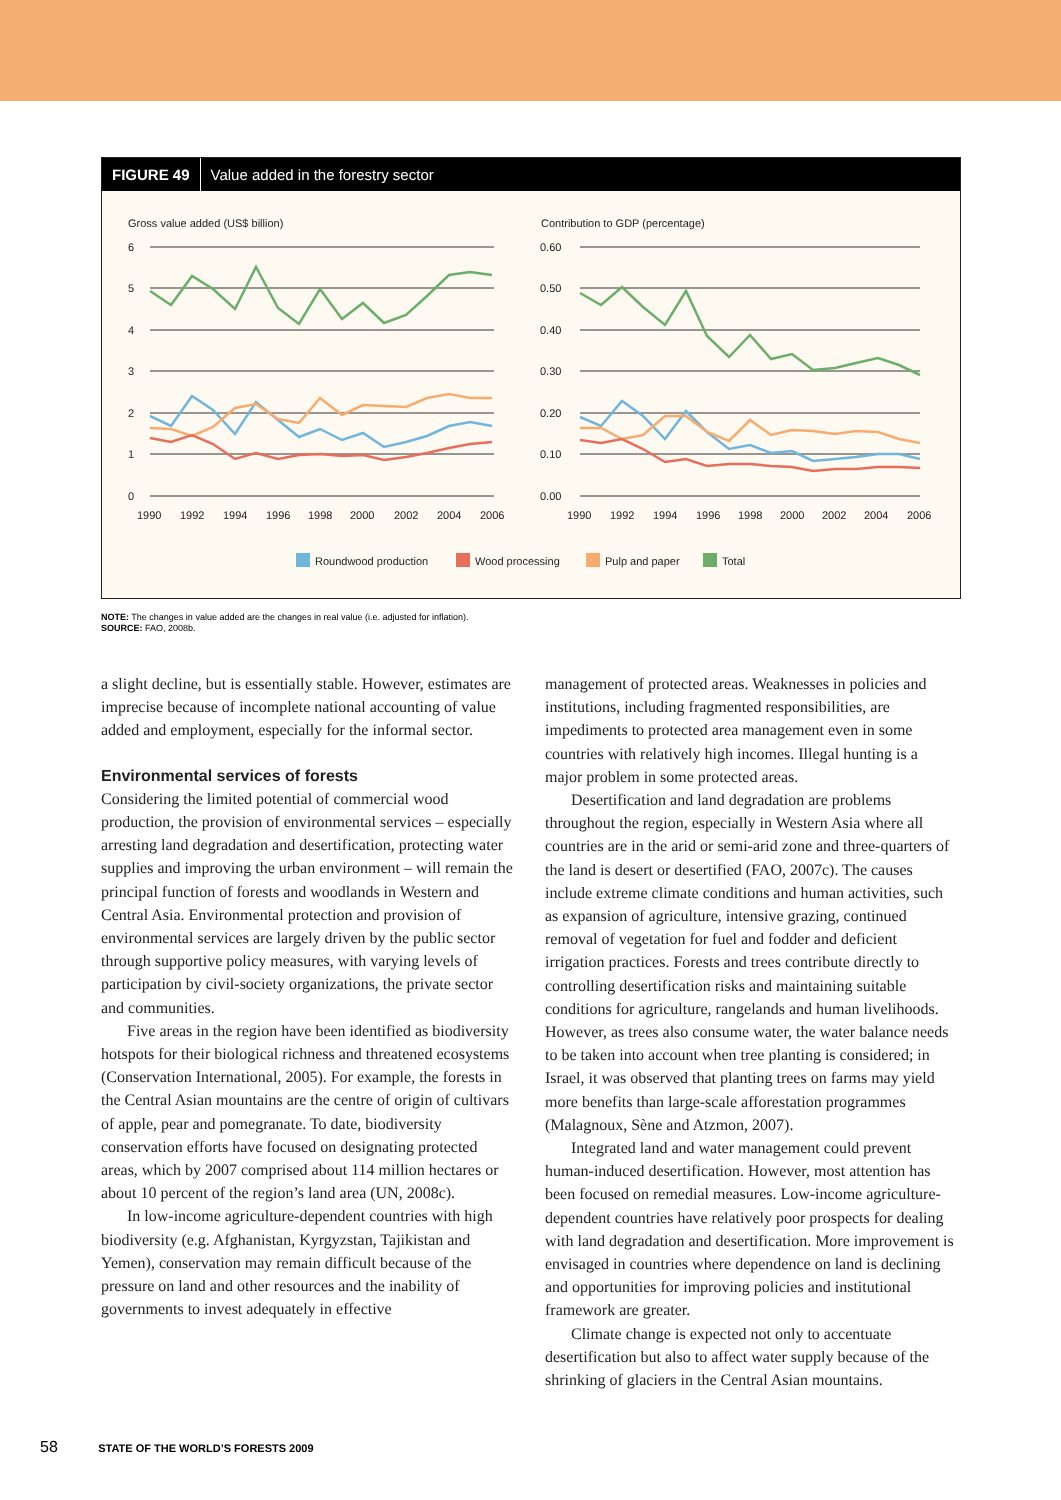FIGURE 49 Value added in the forestry sector
Gross value added (US$ billion)
Contribution to GDP (percentage)
6
5
4
3
2
1
0
0.60
0.50
0.40
0.30
0.20
0.10
0.00
1990
1992
1994
1996
1998
2000
2002
2004
2006
1990
1992
1994
1996
1998
2000
2002
2004
2006
Roundwood production
Wood processing
Pulp and paper
Total
NOTE: The changes in value added are the changes in real value (i.e. adjusted for inflation).
SOURCE: FAO, 2008b.
a slight decline, but is essentially stable. However, estimates are imprecise because of incomplete national accounting of value added and employment, especially for the informal sector.
Environmental services of forests
Considering the limited potential of commercial wood production, the provision of environmental services – especially arresting land degradation and desertification, protecting water supplies and improving the urban environment – will remain the principal function of forests and woodlands in Western and Central Asia. Environmental protection and provision of environmental services are largely driven by the public sector through supportive policy measures, with varying levels of participation by civil-society organizations, the private sector and communities.
Five areas in the region have been identified as biodiversity hotspots for their biological richness and threatened ecosystems (Conservation International, 2005). For example, the forests in the Central Asian mountains are the centre of origin of cultivars of apple, pear and pomegranate. To date, biodiversity conservation efforts have focused on designating protected areas, which by 2007 comprised about 114 million hectares or about 10 percent of the region’s land area (UN, 2008c).
In low-income agriculture-dependent countries with high biodiversity (e.g. Afghanistan, Kyrgyzstan, Tajikistan and Yemen), conservation may remain difficult because of the pressure on land and other resources and the inability of governments to invest adequately in effective
management of protected areas. Weaknesses in policies and institutions, including fragmented responsibilities, are impediments to protected area management even in some countries with relatively high incomes. Illegal hunting is a major problem in some protected areas.
Desertification and land degradation are problems throughout the region, especially in Western Asia where all countries are in the arid or semi-arid zone and three-quarters of the land is desert or desertified (FAO, 2007c). The causes include extreme climate conditions and human activities, such as expansion of agriculture, intensive grazing, continued removal of vegetation for fuel and fodder and deficient irrigation practices. Forests and trees contribute directly to controlling desertification risks and maintaining suitable conditions for agriculture, rangelands and human livelihoods. However, as trees also consume water, the water balance needs to be taken into account when tree planting is considered; in Israel, it was observed that planting trees on farms may yield more benefits than large-scale afforestation programmes (Malagnoux, Sène and Atzmon, 2007).
Integrated land and water management could prevent human-induced desertification. However, most attention has been focused on remedial measures. Low-income agriculture-dependent countries have relatively poor prospects for dealing with land degradation and desertification. More improvement is envisaged in countries where dependence on land is declining and opportunities for improving policies and institutional framework are greater.
Climate change is expected not only to accentuate desertification but also to affect water supply because of the shrinking of glaciers in the Central Asian mountains.
58 STATE OF THE WORLD’S FORESTS 2009